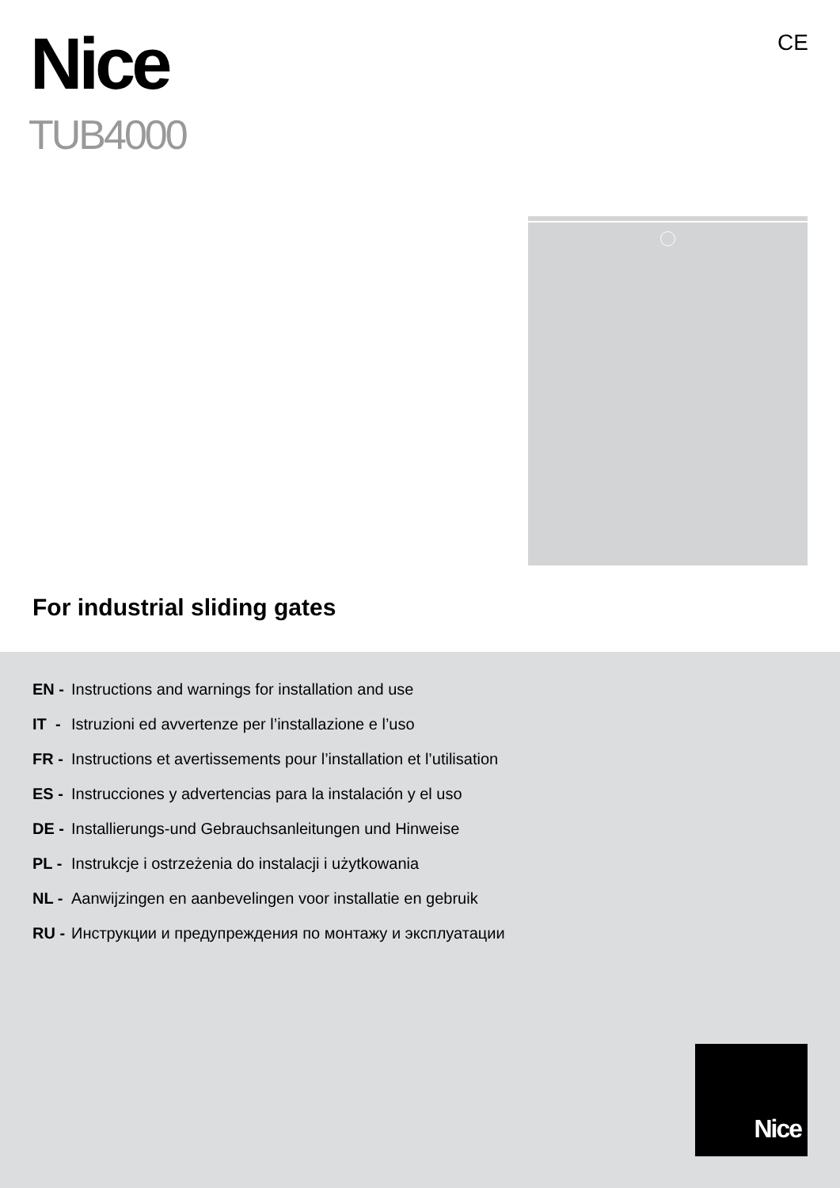Nice
TUB4000
CE
For industrial sliding gates
EN - Instructions and warnings for installation and use
IT - Istruzioni ed avvertenze per l’installazione e l’uso
FR - Instructions et avertissements pour l’installation et l’utilisation
ES - Instrucciones y advertencias para la instalación y el uso
DE - Installierungs-und Gebrauchsanleitungen und Hinweise
PL - Instrukcje i ostrzeżenia do instalacji i użytkowania
NL - Aanwijzingen en aanbevelingen voor installatie en gebruik
RU - Инструкции и предупреждения по монтажу и эксплуатации
Nice